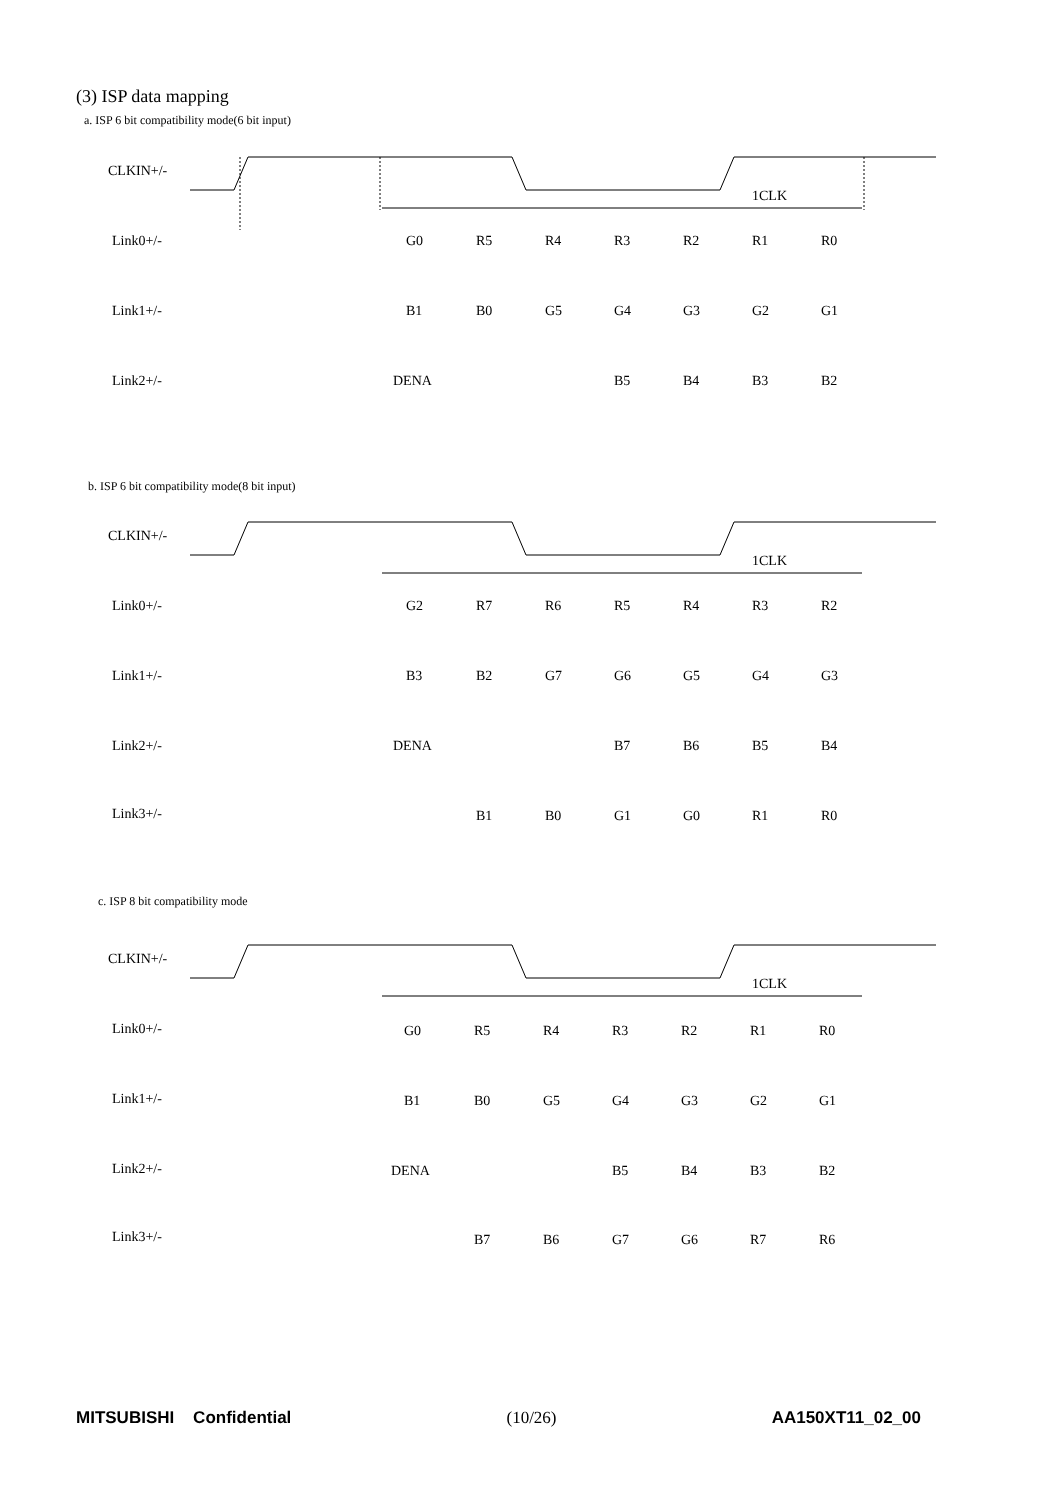(3) ISP data mapping
a. ISP 6 bit compatibility mode(6 bit input)
CLKIN+/-
1CLK
Link0+/-
Link1+/-
Link2+/-
G0
R5
R4
R3
R2
R1
R0
B1
B0
G5
G4
G3
G2
G1
DENA
B5
B4
B3
B2
b. ISP 6 bit compatibility mode(8 bit input)
CLKIN+/-
1CLK
Link0+/-
Link1+/-
Link2+/-
Link3+/-
G2
R7
R6
R5
R4
R3
R2
B3
B2
G7
G6
G5
G4
G3
DENA
B7
B6
B5
B4
B1
B0
G1
G0
R1
R0
c. ISP 8 bit compatibility mode
CLKIN+/-
1CLK
Link0+/-
Link1+/-
Link2+/-
Link3+/-
G0
R5
R4
R3
R2
R1
R0
B1
B0
G5
G4
G3
G2
G1
DENA
B5
B4
B3
B2
B7
B6
G7
G6
R7
R6
MITSUBISHI Confidential (10/26) AA150XT11_02_00